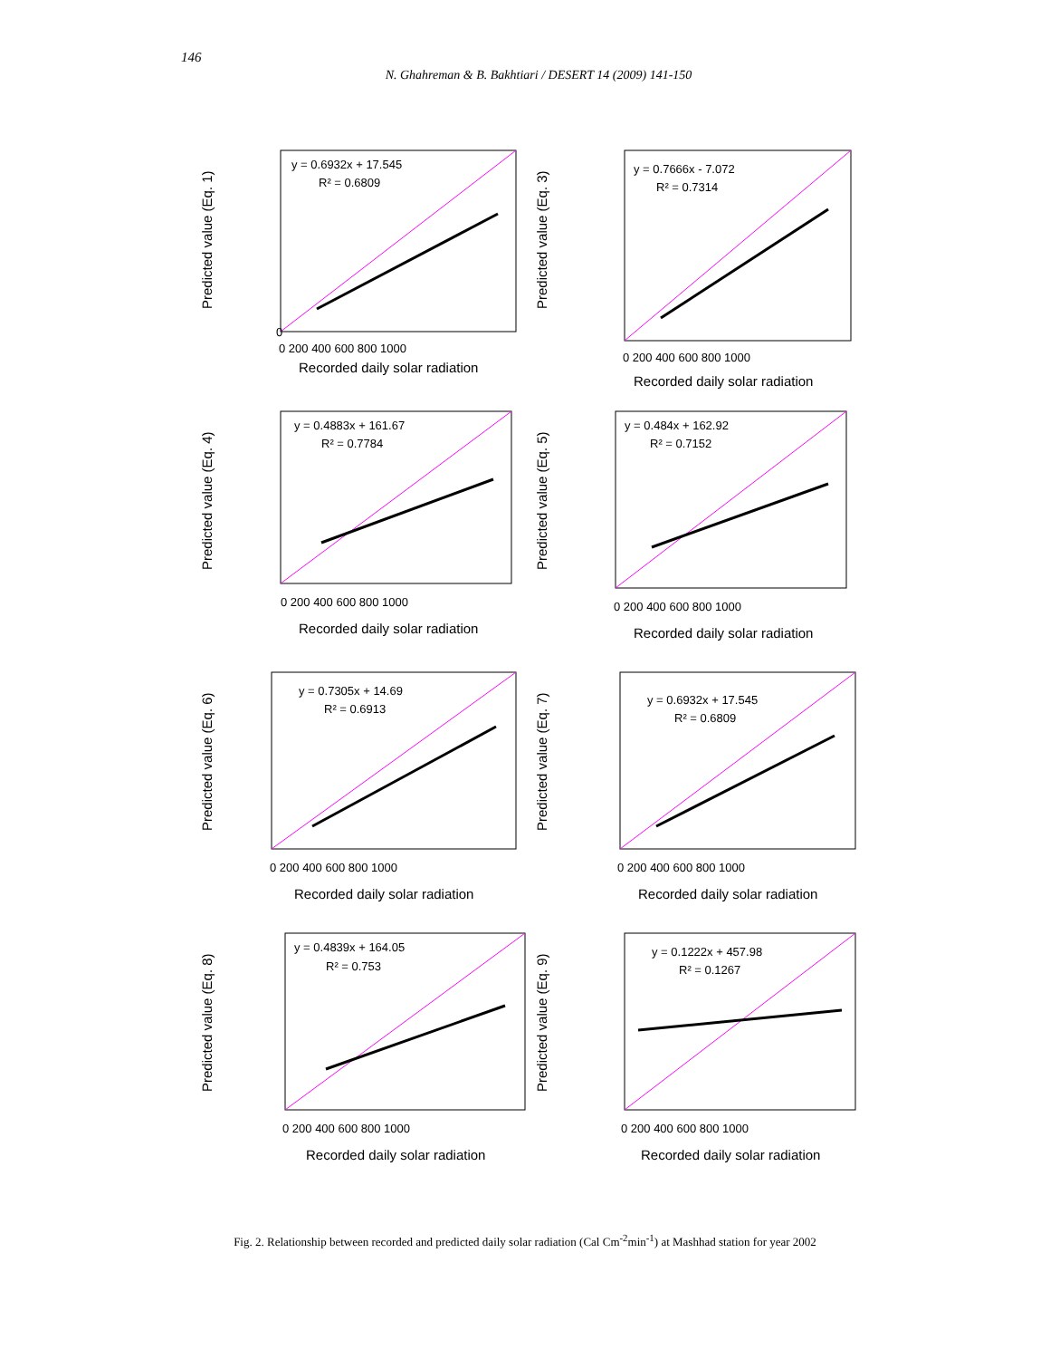146
N. Ghahreman & B. Bakhtiari / DESERT 14 (2009) 141-150
y = 0.6932x + 17.545
R² = 0.6809
0
Recorded daily solar radiation
0 200 400 600 800 1000
Predicted value (Eq. 1)
y = 0.7666x - 7.072
R² = 0.7314
Recorded daily solar radiation
0 200 400 600 800 1000
Predicted value (Eq. 3)
y = 0.4883x + 161.67
R² = 0.7784
Recorded daily solar radiation
0 200 400 600 800 1000
Predicted value (Eq. 4)
y = 0.484x + 162.92
R² = 0.7152
Recorded daily solar radiation
0 200 400 600 800 1000
Predicted value (Eq. 5)
y = 0.7305x + 14.69
R² = 0.6913
Recorded daily solar radiation
0 200 400 600 800 1000
Predicted value (Eq. 6)
y = 0.6932x + 17.545
R² = 0.6809
Recorded daily solar radiation
0 200 400 600 800 1000
Predicted value (Eq. 7)
y = 0.4839x + 164.05
R² = 0.753
Recorded daily solar radiation
0 200 400 600 800 1000
Predicted value (Eq. 8)
y = 0.1222x + 457.98
R² = 0.1267
Recorded daily solar radiation
0 200 400 600 800 1000
Predicted value (Eq. 9)
Fig. 2. Relationship between recorded and predicted daily solar radiation (Cal Cm<sup>-2</sup>min<sup>-1</sup>) at Mashhad station for year 2002